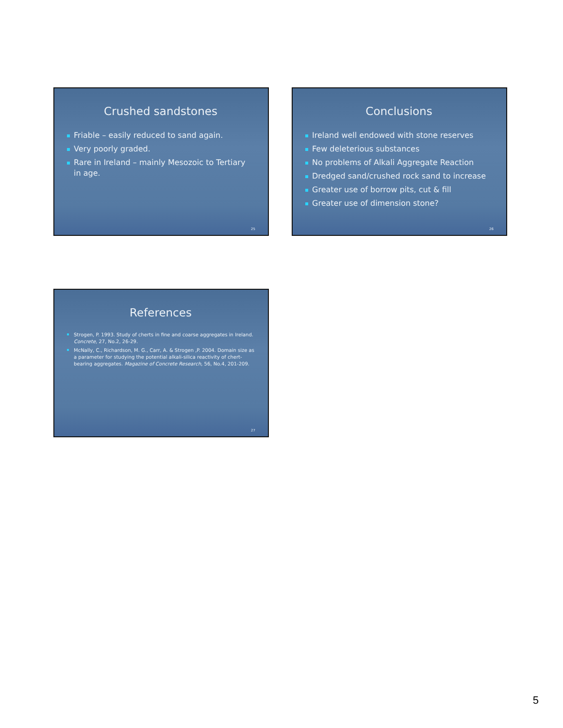Crushed sandstones
Friable – easily reduced to sand again.
Very poorly graded.
Rare in Ireland – mainly Mesozoic to Tertiary in age.
25
Conclusions
Ireland well endowed with stone reserves
Few deleterious substances
No problems of Alkali Aggregate Reaction
Dredged sand/crushed rock sand to increase
Greater use of borrow pits, cut & fill
Greater use of dimension stone?
26
References
Strogen, P. 1993. Study of cherts in fine and coarse aggregates in Ireland. Concrete, 27, No.2, 26-29.
McNally, C., Richardson, M. G., Carr, A. & Strogen ,P. 2004. Domain size as a parameter for studying the potential alkali-silica reactivity of chert-bearing aggregates. Magazine of Concrete Research, 56, No.4, 201-209.
27
5